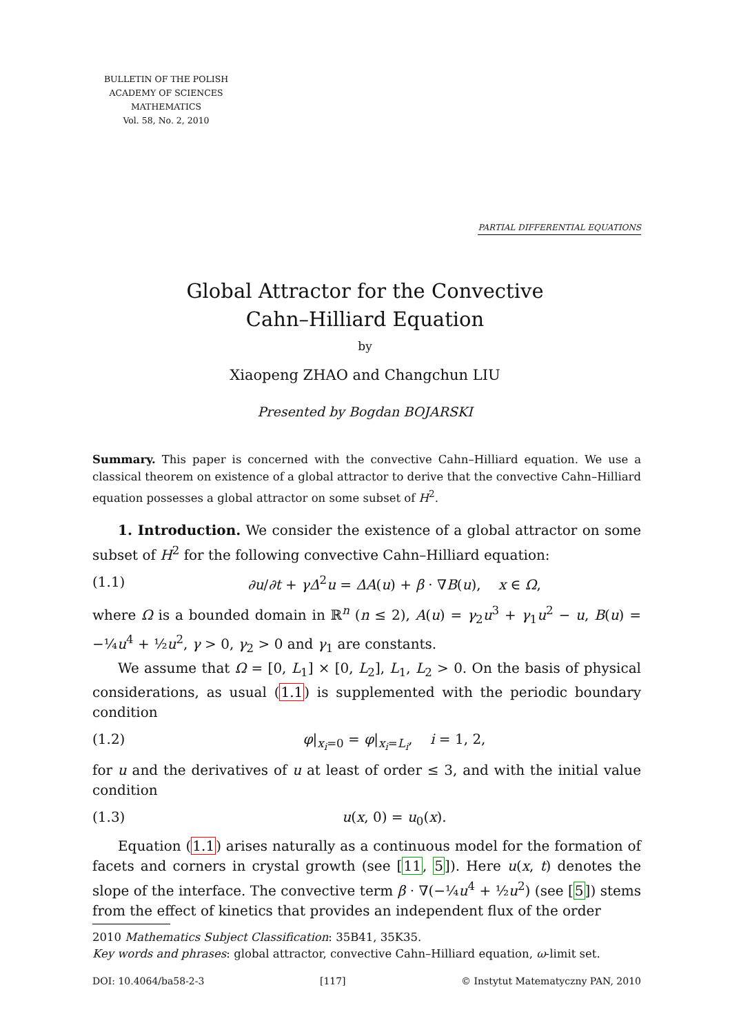BULLETIN OF THE POLISH
ACADEMY OF SCIENCES
MATHEMATICS
Vol. 58, No. 2, 2010
PARTIAL DIFFERENTIAL EQUATIONS
Global Attractor for the Convective
Cahn–Hilliard Equation
by
Xiaopeng ZHAO and Changchun LIU
Presented by Bogdan BOJARSKI
Summary. This paper is concerned with the convective Cahn–Hilliard equation. We use a classical theorem on existence of a global attractor to derive that the convective Cahn–Hilliard equation possesses a global attractor on some subset of H<sup>2</sup>.
1. Introduction. We consider the existence of a global attractor on some subset of H<sup>2</sup> for the following convective Cahn–Hilliard equation:
(1.1) ∂u/∂t + γΔ<sup>2</sup>u = ΔA(u) + β · ∇B(u), x ∈ Ω,
where Ω is a bounded domain in ℝ<sup>n</sup> (n ≤ 2), A(u) = γ<sub>2</sub>u<sup>3</sup> + γ<sub>1</sub>u<sup>2</sup> − u, B(u) = −¼u<sup>4</sup> + ½u<sup>2</sup>, γ > 0, γ<sub>2</sub> > 0 and γ<sub>1</sub> are constants.
We assume that Ω = [0, L<sub>1</sub>] × [0, L<sub>2</sub>], L<sub>1</sub>, L<sub>2</sub> > 0. On the basis of physical considerations, as usual (1.1) is supplemented with the periodic boundary condition
(1.2) φ|<sub>x<sub>i</sub>=0</sub> = φ|<sub>x<sub>i</sub>=L<sub>i</sub></sub>, i = 1, 2,
for u and the derivatives of u at least of order ≤ 3, and with the initial value condition
(1.3) u(x, 0) = u<sub>0</sub>(x).
Equation (1.1) arises naturally as a continuous model for the formation of facets and corners in crystal growth (see [11, 5]). Here u(x, t) denotes the slope of the interface. The convective term β · ∇(−¼u<sup>4</sup> + ½u<sup>2</sup>) (see [5]) stems from the effect of kinetics that provides an independent flux of the order
2010 Mathematics Subject Classification: 35B41, 35K35.
Key words and phrases: global attractor, convective Cahn–Hilliard equation, ω-limit set.
DOI: 10.4064/ba58-2-3 [117] © Instytut Matematyczny PAN, 2010